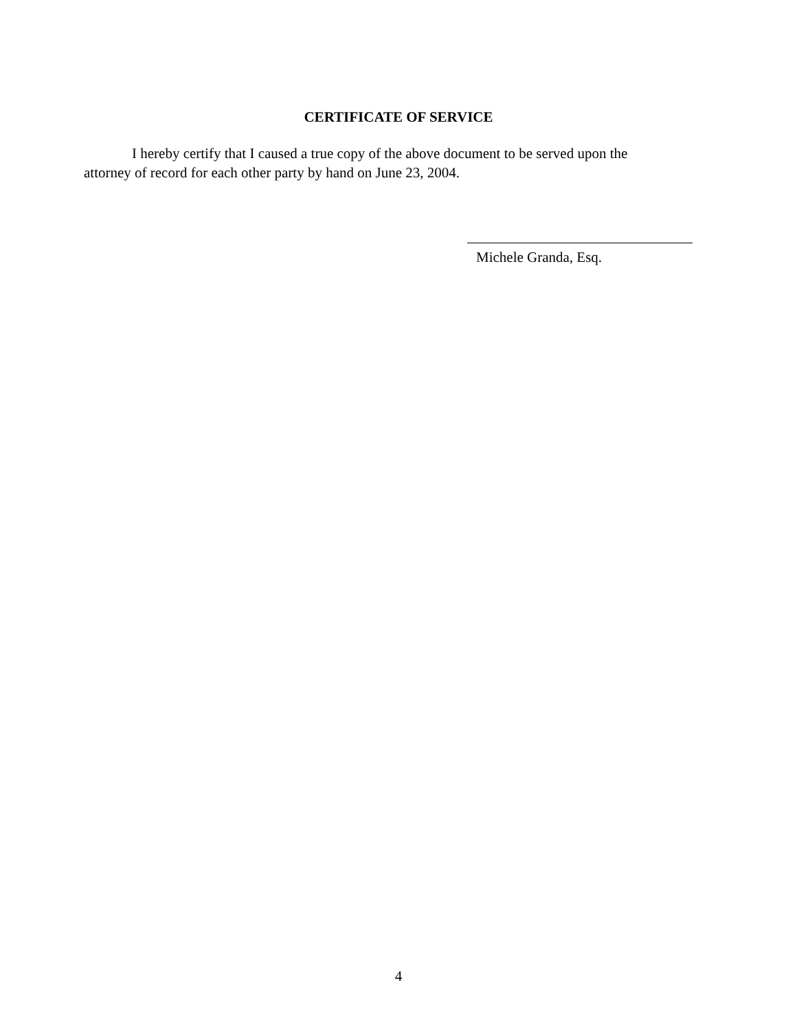CERTIFICATE OF SERVICE
I hereby certify that I caused a true copy of the above document to be served upon the attorney of record for each other party by hand on June 23, 2004.
Michele Granda, Esq.
4